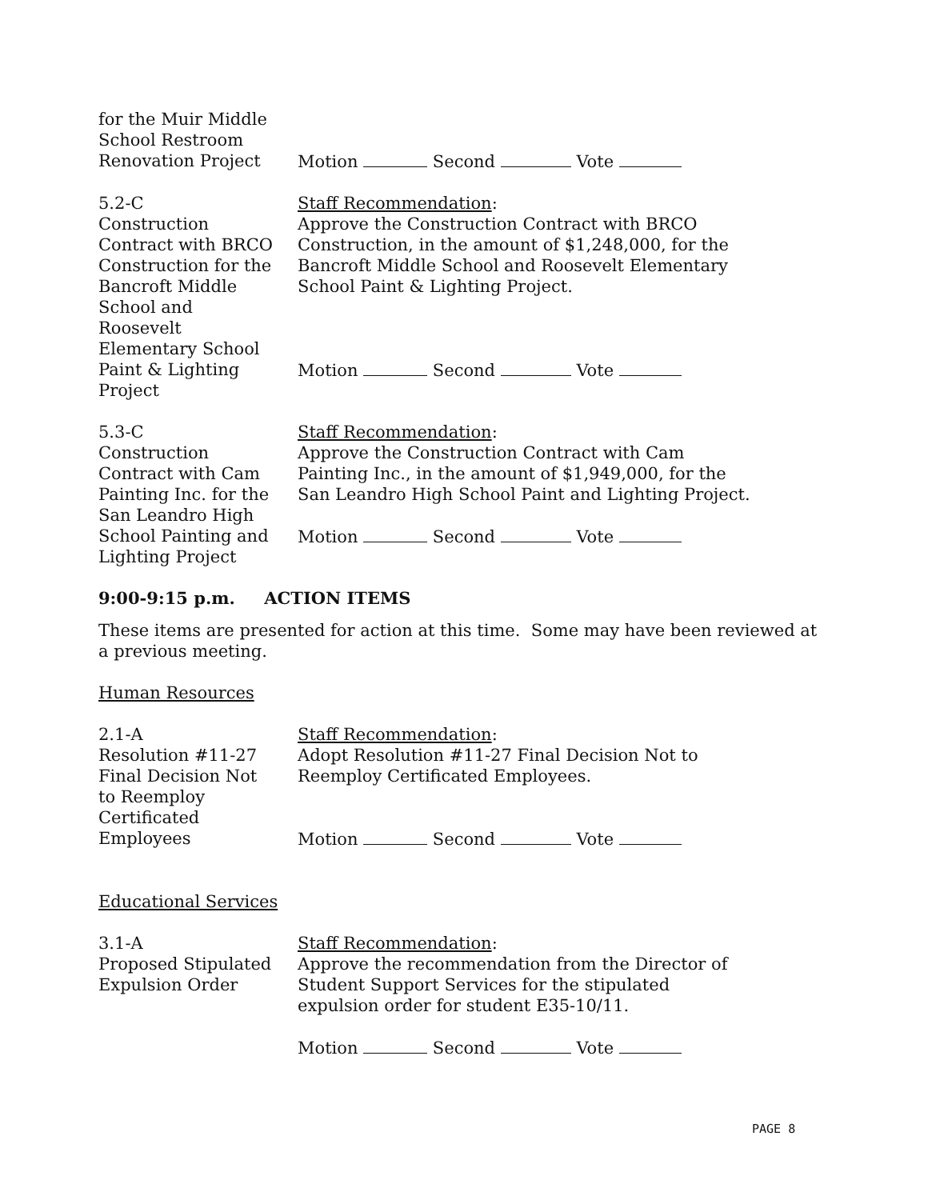for the Muir Middle
School Restroom
Renovation Project
Motion Second Vote
5.2-C
Construction
Contract with BRCO
Construction for the
Bancroft Middle
School and
Roosevelt
Elementary School
Paint & Lighting
Project
Staff Recommendation:
Approve the Construction Contract with BRCO
Construction, in the amount of $1,248,000, for the
Bancroft Middle School and Roosevelt Elementary
School Paint & Lighting Project.
Motion Second Vote
5.3-C
Construction
Contract with Cam
Painting Inc. for the
San Leandro High
School Painting and
Lighting Project
Staff Recommendation:
Approve the Construction Contract with Cam
Painting Inc., in the amount of $1,949,000, for the
San Leandro High School Paint and Lighting Project.
Motion Second Vote
9:00-9:15 p.m. ACTION ITEMS
These items are presented for action at this time. Some may have been reviewed at a previous meeting.
Human Resources
2.1-A
Resolution #11-27
Final Decision Not
to Reemploy
Certificated
Employees
Staff Recommendation:
Adopt Resolution #11-27 Final Decision Not to
Reemploy Certificated Employees.
Motion Second Vote
Educational Services
3.1-A
Proposed Stipulated
Expulsion Order
Staff Recommendation:
Approve the recommendation from the Director of
Student Support Services for the stipulated
expulsion order for student E35-10/11.
Motion Second Vote
PAGE 8